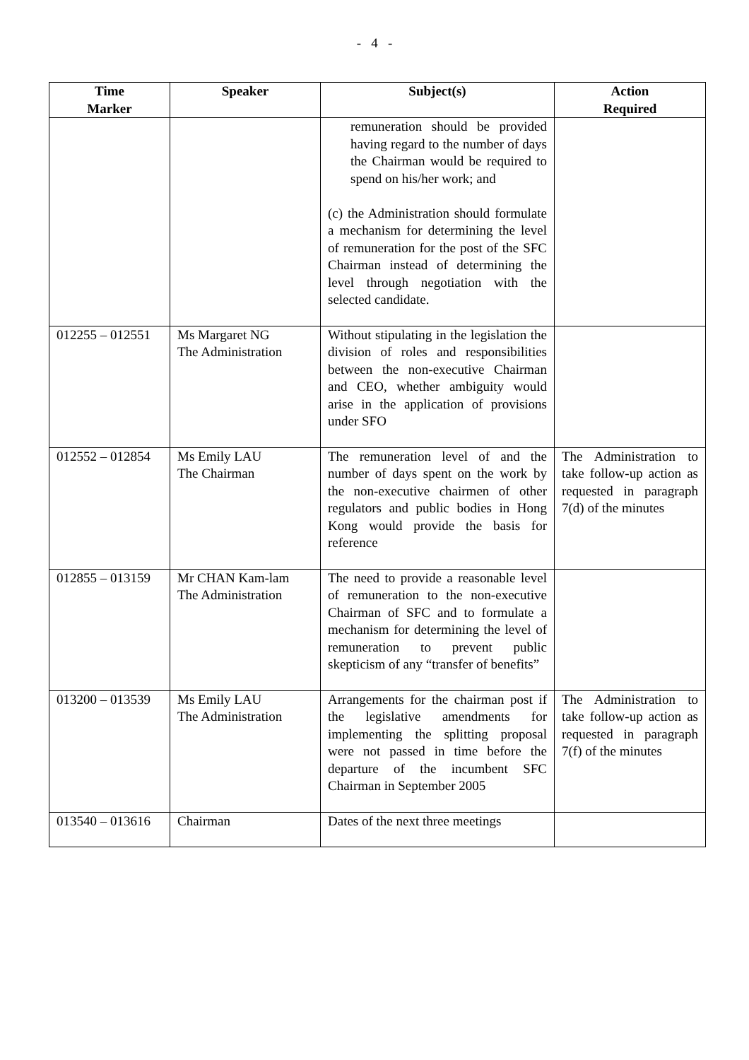- 4 -
| Time Marker | Speaker | Subject(s) | Action Required |
| --- | --- | --- | --- |
| | | remuneration should be provided having regard to the number of days the Chairman would be required to spend on his/her work; and (c) the Administration should formulate a mechanism for determining the level of remuneration for the post of the SFC Chairman instead of determining the level through negotiation with the selected candidate. | |
| 012255 – 012551 | Ms Margaret NG The Administration | Without stipulating in the legislation the division of roles and responsibilities between the non-executive Chairman and CEO, whether ambiguity would arise in the application of provisions under SFO | |
| 012552 – 012854 | Ms Emily LAU The Chairman | The remuneration level of and the number of days spent on the work by the non-executive chairmen of other regulators and public bodies in Hong Kong would provide the basis for reference | The Administration to take follow-up action as requested in paragraph 7(d) of the minutes |
| 012855 – 013159 | Mr CHAN Kam-lam The Administration | The need to provide a reasonable level of remuneration to the non-executive Chairman of SFC and to formulate a mechanism for determining the level of remuneration to prevent public skepticism of any “transfer of benefits” | |
| 013200 – 013539 | Ms Emily LAU The Administration | Arrangements for the chairman post if the legislative amendments for implementing the splitting proposal were not passed in time before the departure of the incumbent SFC Chairman in September 2005 | The Administration to take follow-up action as requested in paragraph 7(f) of the minutes |
| 013540 – 013616 | Chairman | Dates of the next three meetings | |